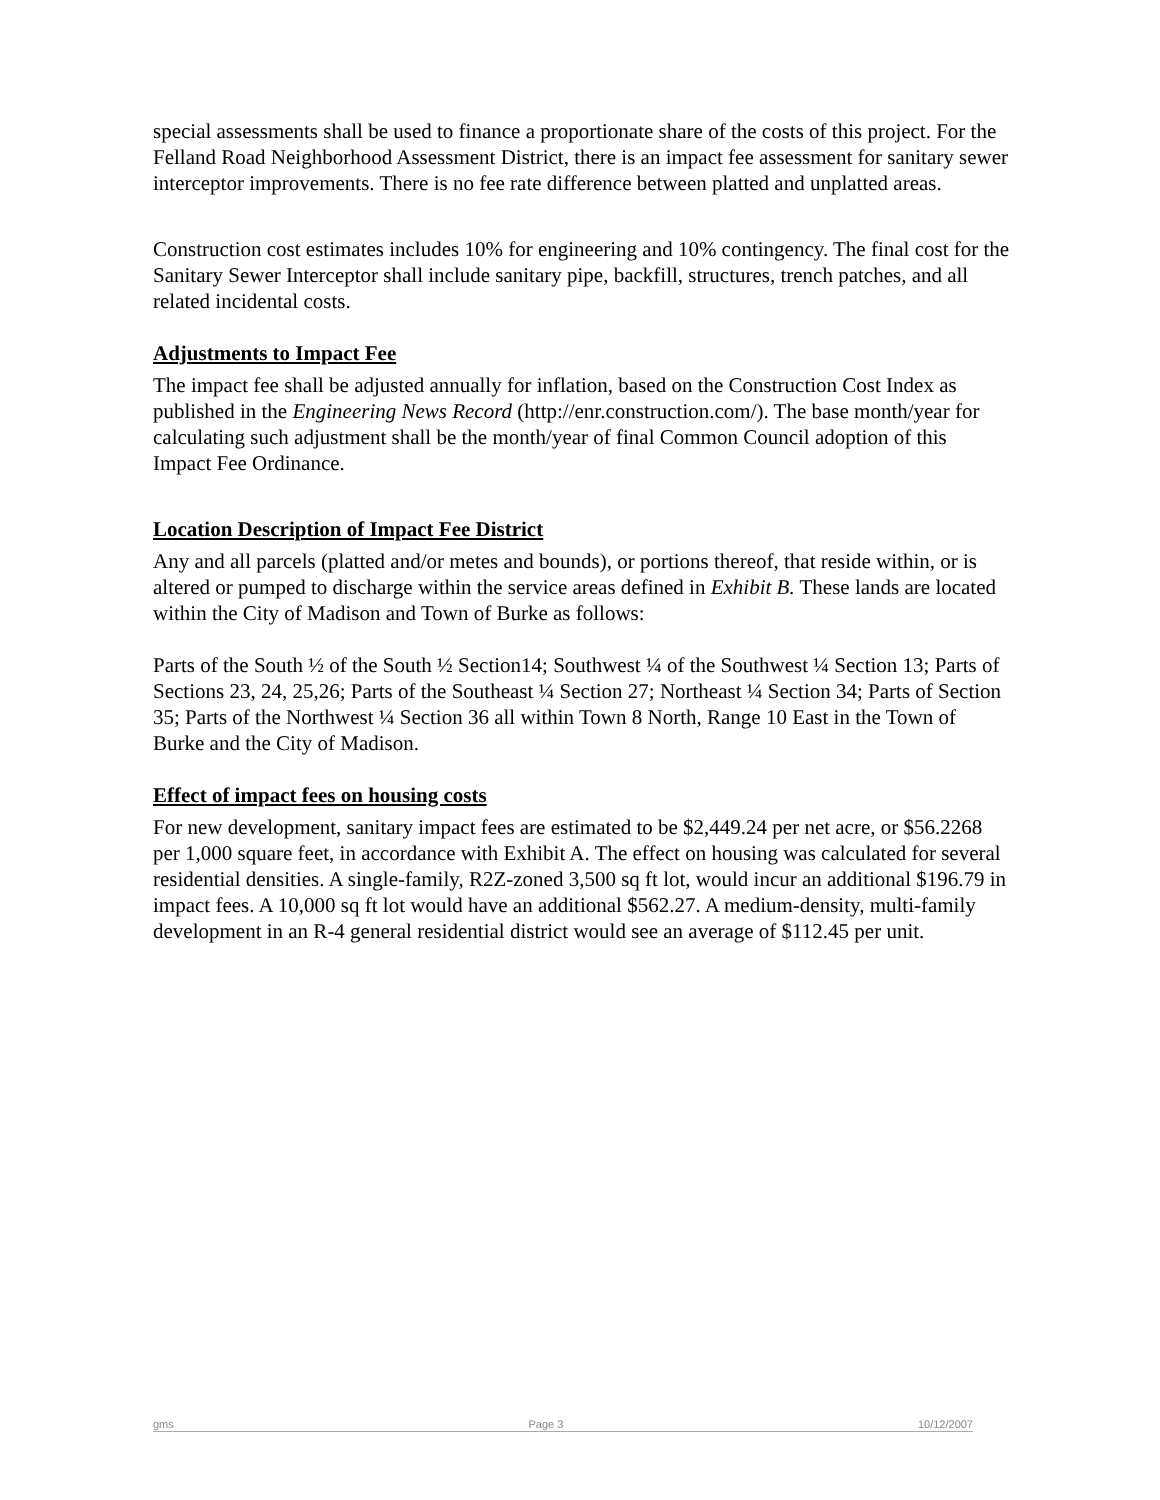special assessments shall be used to finance a proportionate share of the costs of this project. For the Felland Road Neighborhood Assessment District, there is an impact fee assessment for sanitary sewer interceptor improvements. There is no fee rate difference between platted and unplatted areas.
Construction cost estimates includes 10% for engineering and 10% contingency. The final cost for the Sanitary Sewer Interceptor shall include sanitary pipe, backfill, structures, trench patches, and all related incidental costs.
Adjustments to Impact Fee
The impact fee shall be adjusted annually for inflation, based on the Construction Cost Index as published in the Engineering News Record (http://enr.construction.com/). The base month/year for calculating such adjustment shall be the month/year of final Common Council adoption of this Impact Fee Ordinance.
Location Description of Impact Fee District
Any and all parcels (platted and/or metes and bounds), or portions thereof, that reside within, or is altered or pumped to discharge within the service areas defined in Exhibit B. These lands are located within the City of Madison and Town of Burke as follows:
Parts of the South ½ of the South ½ Section14; Southwest ¼ of the Southwest ¼ Section 13; Parts of Sections 23, 24, 25,26; Parts of the Southeast ¼ Section 27; Northeast ¼ Section 34; Parts of Section 35; Parts of the Northwest ¼ Section 36 all within Town 8 North, Range 10 East in the Town of Burke and the City of Madison.
Effect of impact fees on housing costs
For new development, sanitary impact fees are estimated to be $2,449.24 per net acre, or $56.2268 per 1,000 square feet, in accordance with Exhibit A. The effect on housing was calculated for several residential densities. A single-family, R2Z-zoned 3,500 sq ft lot, would incur an additional $196.79 in impact fees. A 10,000 sq ft lot would have an additional $562.27. A medium-density, multi-family development in an R-4 general residential district would see an average of $112.45 per unit.
gms Page 3 10/12/2007